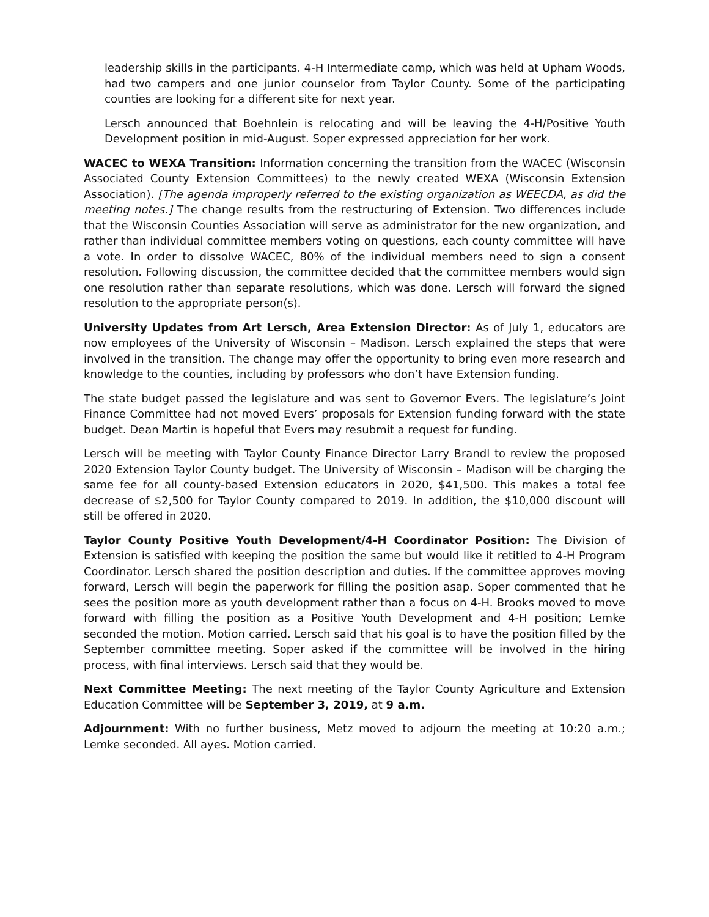leadership skills in the participants. 4-H Intermediate camp, which was held at Upham Woods, had two campers and one junior counselor from Taylor County. Some of the participating counties are looking for a different site for next year.
Lersch announced that Boehnlein is relocating and will be leaving the 4-H/Positive Youth Development position in mid-August. Soper expressed appreciation for her work.
WACEC to WEXA Transition: Information concerning the transition from the WACEC (Wisconsin Associated County Extension Committees) to the newly created WEXA (Wisconsin Extension Association). [The agenda improperly referred to the existing organization as WEECDA, as did the meeting notes.] The change results from the restructuring of Extension. Two differences include that the Wisconsin Counties Association will serve as administrator for the new organization, and rather than individual committee members voting on questions, each county committee will have a vote. In order to dissolve WACEC, 80% of the individual members need to sign a consent resolution. Following discussion, the committee decided that the committee members would sign one resolution rather than separate resolutions, which was done. Lersch will forward the signed resolution to the appropriate person(s).
University Updates from Art Lersch, Area Extension Director: As of July 1, educators are now employees of the University of Wisconsin – Madison. Lersch explained the steps that were involved in the transition. The change may offer the opportunity to bring even more research and knowledge to the counties, including by professors who don’t have Extension funding.
The state budget passed the legislature and was sent to Governor Evers. The legislature’s Joint Finance Committee had not moved Evers’ proposals for Extension funding forward with the state budget. Dean Martin is hopeful that Evers may resubmit a request for funding.
Lersch will be meeting with Taylor County Finance Director Larry Brandl to review the proposed 2020 Extension Taylor County budget. The University of Wisconsin – Madison will be charging the same fee for all county-based Extension educators in 2020, $41,500. This makes a total fee decrease of $2,500 for Taylor County compared to 2019. In addition, the $10,000 discount will still be offered in 2020.
Taylor County Positive Youth Development/4-H Coordinator Position: The Division of Extension is satisfied with keeping the position the same but would like it retitled to 4-H Program Coordinator. Lersch shared the position description and duties. If the committee approves moving forward, Lersch will begin the paperwork for filling the position asap. Soper commented that he sees the position more as youth development rather than a focus on 4-H. Brooks moved to move forward with filling the position as a Positive Youth Development and 4-H position; Lemke seconded the motion. Motion carried. Lersch said that his goal is to have the position filled by the September committee meeting. Soper asked if the committee will be involved in the hiring process, with final interviews. Lersch said that they would be.
Next Committee Meeting: The next meeting of the Taylor County Agriculture and Extension Education Committee will be September 3, 2019, at 9 a.m.
Adjournment: With no further business, Metz moved to adjourn the meeting at 10:20 a.m.; Lemke seconded. All ayes. Motion carried.